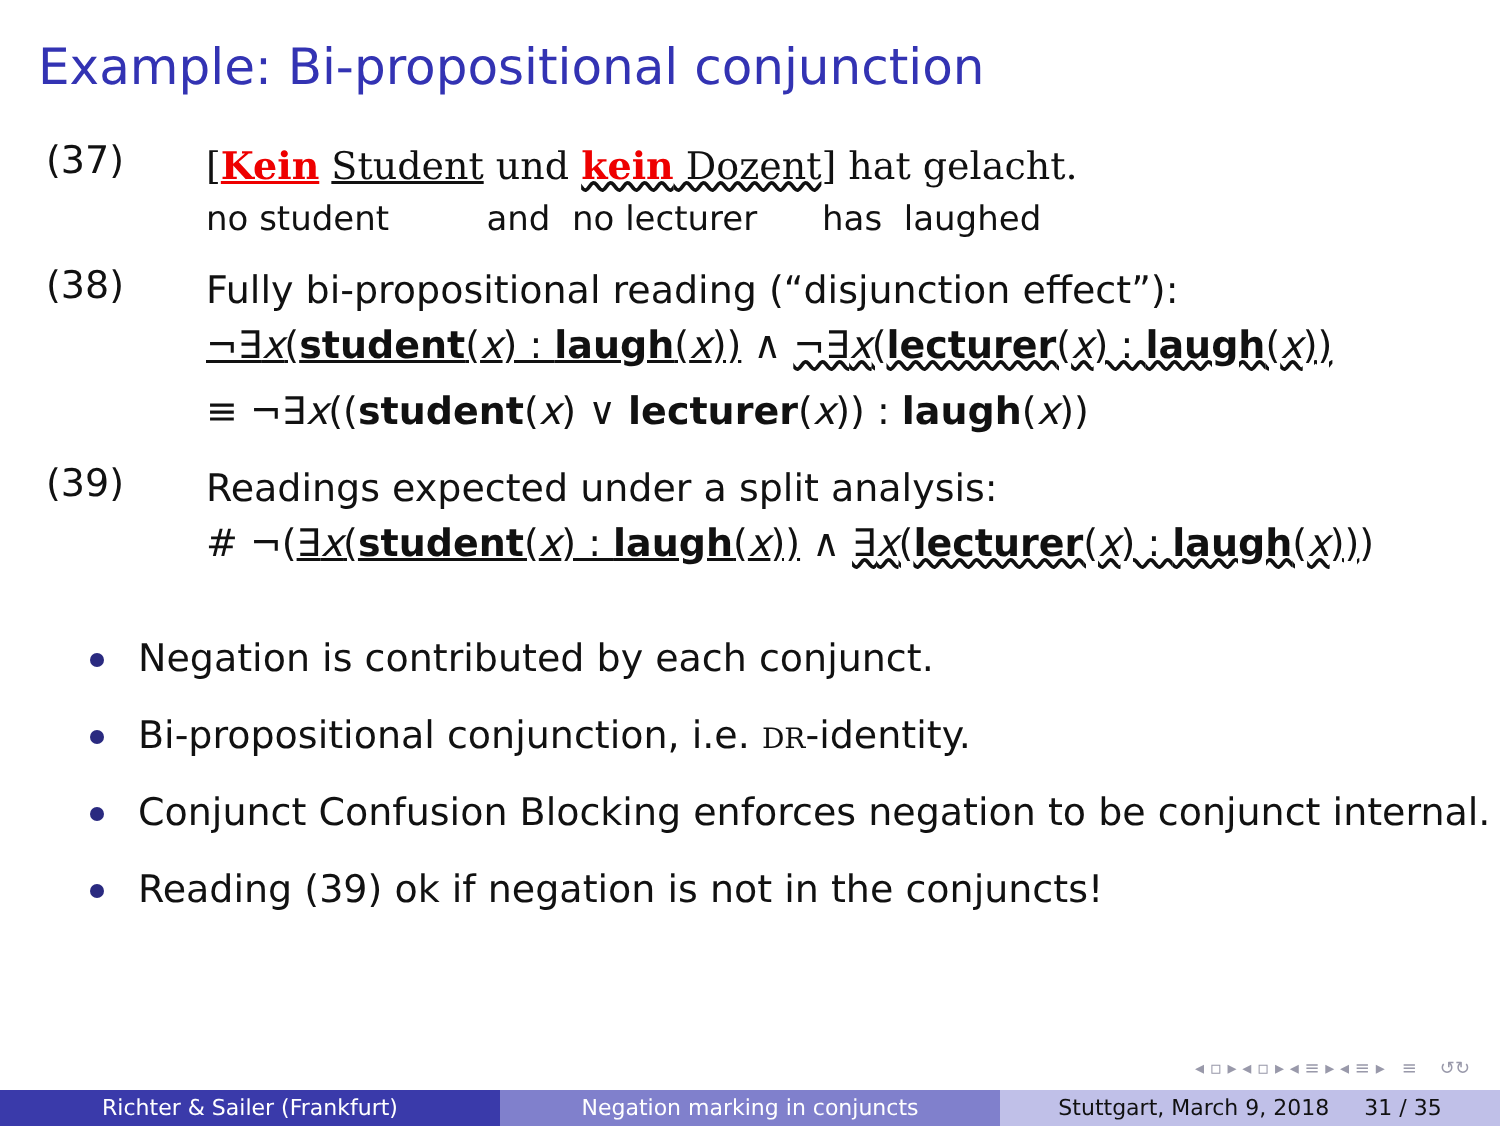Example: Bi-propositional conjunction
(37)
[Kein Student und kein Dozent] hat gelacht.
no student and no lecturer has laughed
(38)
Fully bi-propositional reading (“disjunction effect”):
¬∃x(student(x) : laugh(x)) ∧ ¬∃x(lecturer(x) : laugh(x))
≡ ¬∃x((student(x) ∨ lecturer(x)) : laugh(x))
(39)
Readings expected under a split analysis:
# ¬(∃x(student(x) : laugh(x)) ∧ ∃x(lecturer(x) : laugh(x)))
Negation is contributed by each conjunct.
Bi-propositional conjunction, i.e. DR-identity.
Conjunct Confusion Blocking enforces negation to be conjunct internal.
Reading (39) ok if negation is not in the conjuncts!
◂ ▫ ▸ ◂ ▫ ▸ ◂ ≡ ▸ ◂ ≡ ▸ ≡ ↺↻
Richter & Sailer (Frankfurt) Negation marking in conjuncts Stuttgart, March 9, 2018 31 / 35